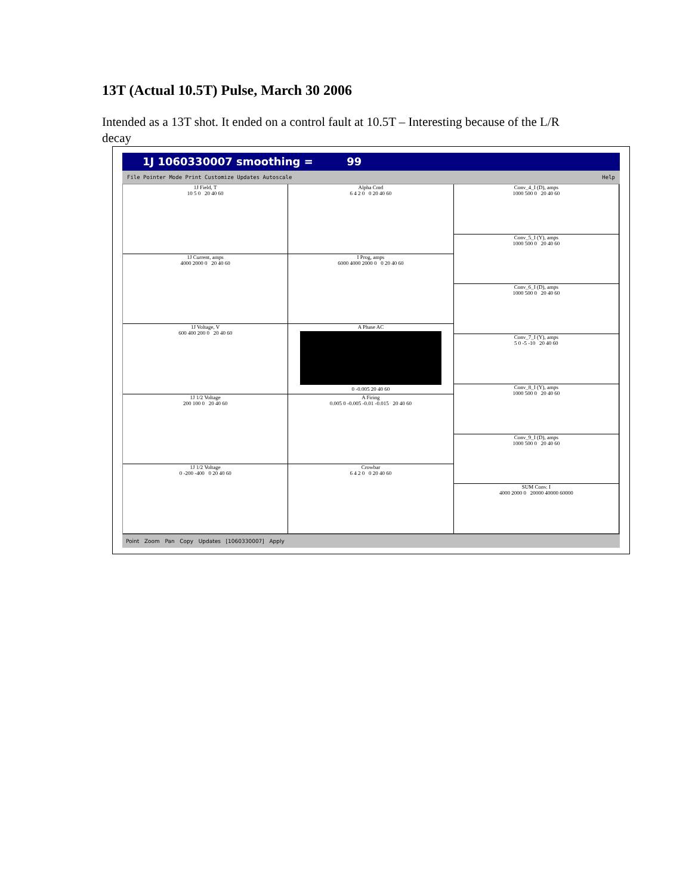13T (Actual 10.5T) Pulse, March 30 2006
Intended as a 13T shot. It ended on a control fault at 10.5T – Interesting because of the L/R decay
1J 1060330007 smoothing = 99
File Pointer Mode Print Customize Updates Autoscale Help
1J Field, T
10 5 0 20 40 60
1J Current, amps
4000 2000 0 20 40 60
1J Voltage, V
600 400 200 0 20 40 60
1J 1/2 Voltage
200 100 0 20 40 60
1J 1/2 Voltage
0 -200 -400 0 20 40 60
Alpha Cmd
6 4 2 0 0 20 40 60
I Prog, amps
6000 4000 2000 0 0 20 40 60
A Phase AC
0 -0.005 20 40 60
A Firing
0.005 0 -0.005 -0.01 -0.015 20 40 60
Crowbar
6 4 2 0 0 20 40 60
Conv_4_I (D), amps
1000 500 0 20 40 60
Conv_5_I (Y), amps
1000 500 0 20 40 60
Conv_6_I (D), amps
1000 500 0 20 40 60
Conv_7_I (Y), amps
5 0 -5 -10 20 40 60
Conv_8_I (Y), amps
1000 500 0 20 40 60
Conv_9_I (D), amps
1000 500 0 20 40 60
SUM Conv. I
4000 2000 0 20000 40000 60000
Point Zoom Pan Copy Updates [1060330007] Apply